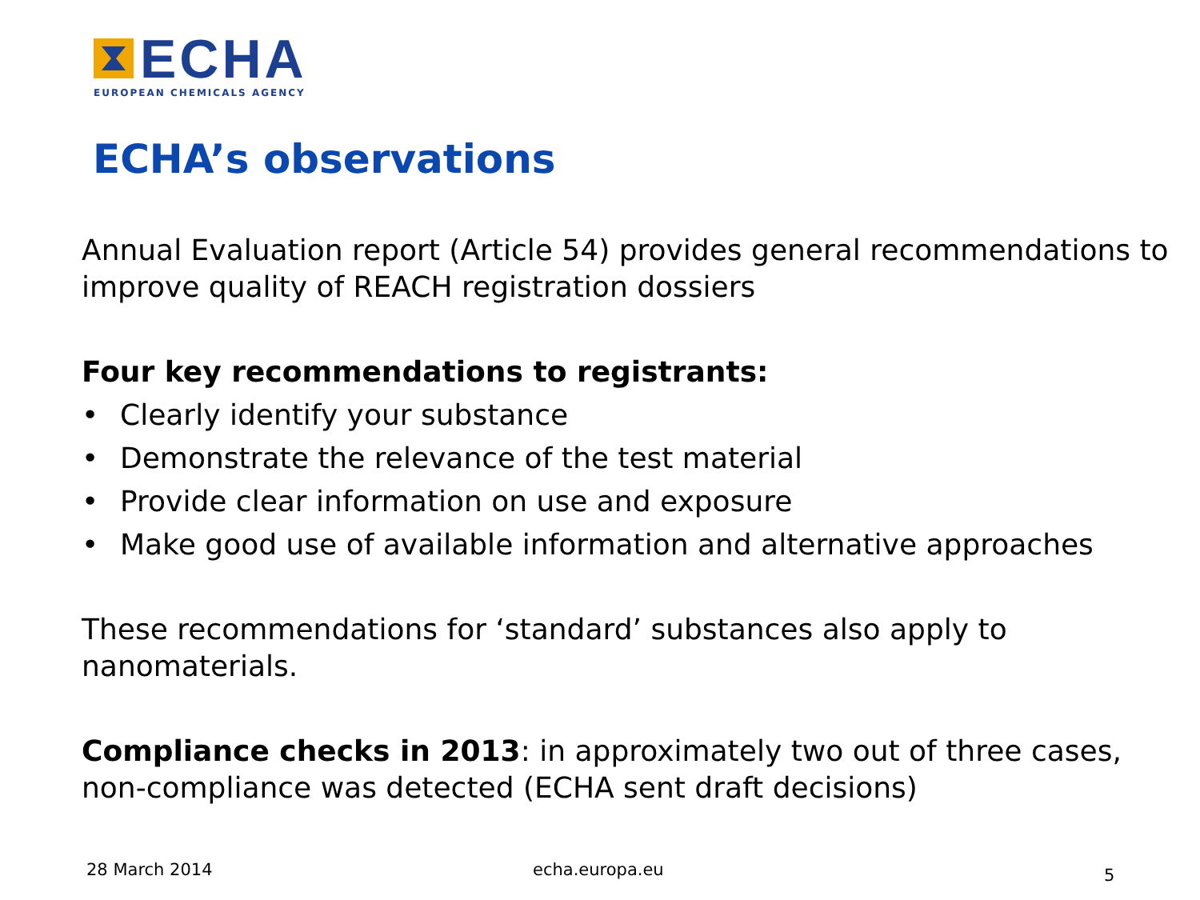ECHA
EUROPEAN CHEMICALS AGENCY
ECHA’s observations
Annual Evaluation report (Article 54) provides general recommendations to improve quality of REACH registration dossiers
Four key recommendations to registrants:
• Clearly identify your substance
• Demonstrate the relevance of the test material
• Provide clear information on use and exposure
• Make good use of available information and alternative approaches
These recommendations for ‘standard’ substances also apply to nanomaterials.
Compliance checks in 2013: in approximately two out of three cases, non-compliance was detected (ECHA sent draft decisions)
28 March 2014 echa.europa.eu 5